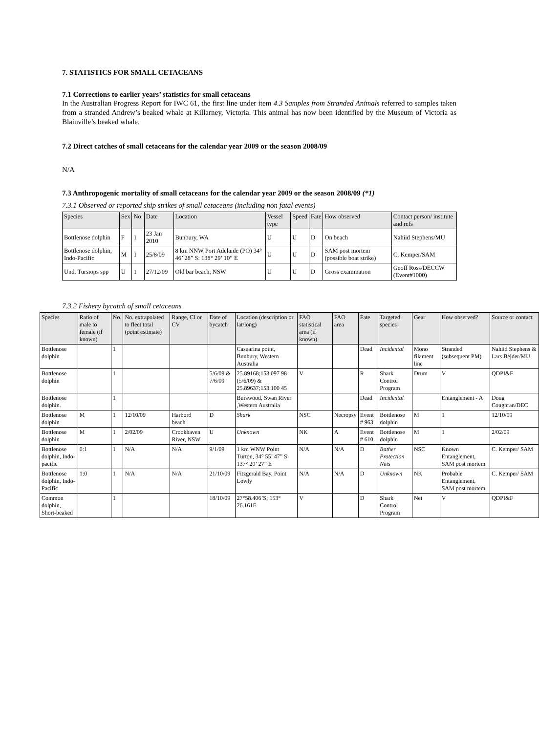7. STATISTICS FOR SMALL CETACEANS
7.1 Corrections to earlier years’ statistics for small cetaceans
In the Australian Progress Report for IWC 61, the first line under item 4.3 Samples from Stranded Animals referred to samples taken from a stranded Andrew’s beaked whale at Killarney, Victoria. This animal has now been identified by the Museum of Victoria as Blainville’s beaked whale.
7.2 Direct catches of small cetaceans for the calendar year 2009 or the season 2008/09
N/A
7.3 Anthropogenic mortality of small cetaceans for the calendar year 2009 or the season 2008/09 (*1)
7.3.1 Observed or reported ship strikes of small cetaceans (including non fatal events)
| Species | Sex | No. | Date | Location | Vessel type | Speed | Fate | How observed | Contact person/ institute and refs |
| --- | --- | --- | --- | --- | --- | --- | --- | --- | --- |
| Bottlenose dolphin | F | 1 | 23 Jan 2010 | Bunbury, WA | U | U | D | On beach | Nahiid Stephens/MU |
| Bottlenose dolphin, Indo-Pacific | M | 1 | 25/8/09 | 8 km NNW Port Adelaide (PO) 34° 46’ 28” S: 138° 29’ 10” E | U | U | D | SAM post mortem (possible boat strike) | C. Kemper/SAM |
| Und. Tursiops spp | U | 1 | 27/12/09 | Old bar beach, NSW | U | U | D | Gross examination | Geoff Ross/DECCW (Event#1000) |
7.3.2 Fishery bycatch of small cetaceans
| Species | Ratio of male to female (if known) | No. | No. extrapolated to fleet total (point estimate) | Range, CI or CV | Date of bycatch | Location (description or lat/long) | FAO statistical area (if known) | FAO area | Fate | Targeted species | Gear | How observed? | Source or contact |
| --- | --- | --- | --- | --- | --- | --- | --- | --- | --- | --- | --- | --- | --- |
| Bottlenose dolphin | | 1 | | | | Casuarina point, Bunbury, Western Australia | | | Dead | Incidental | Mono filament line | Stranded (subsequent PM) | Nahiid Stephens & Lars Bejder/MU |
| Bottlenose dolphin | | 1 | | | 5/6/09 & 7/6/09 | 25.89168;153.097 98 (5/6/09) & 25.89637;153.100 45 | V | | R | Shark Control Program | Drum | V | QDPI&F |
| Bottlenose dolphin. | | 1 | | | | Burswood, Swan River ,Western Australia | | | Dead | Incidental | | Entanglement - A | Doug Coughran/DEC |
| Bottlenose dolphin | M | 1 | 12/10/09 | Harbord beach | D | Shark | NSC | Necropsy | Event # 963 | Bottlenose dolphin | M | 1 | 12/10/09 |
| Bottlenose dolphin | M | 1 | 2/02/09 | Crookhaven River, NSW | U | Unknown | NK | A | Event # 610 | Bottlenose dolphin | M | 1 | 2/02/09 |
| Bottlenose dolphin, Indo-pacific | 0:1 | 1 | N/A | N/A | 9/1/09 | 1 km WNW Point Turton, 34° 55’ 47” S 137° 20’ 27” E | N/A | N/A | D | Bather Protection Nets | NSC | Known Entanglement, SAM post mortem | C. Kemper/ SAM |
| Bottlenose dolphin, Indo-Pacific | 1:0 | 1 | N/A | N/A | 21/10/09 | Fitzgerald Bay, Point Lowly | N/A | N/A | D | Unknown | NK | Probable Entanglement, SAM post mortem | C. Kemper/ SAM |
| Common dolphin, Short-beaked | | 1 | | | 18/10/09 | 27°58.406’S; 153° 26.161E | V | | D | Shark Control Program | Net | V | QDPI&F |